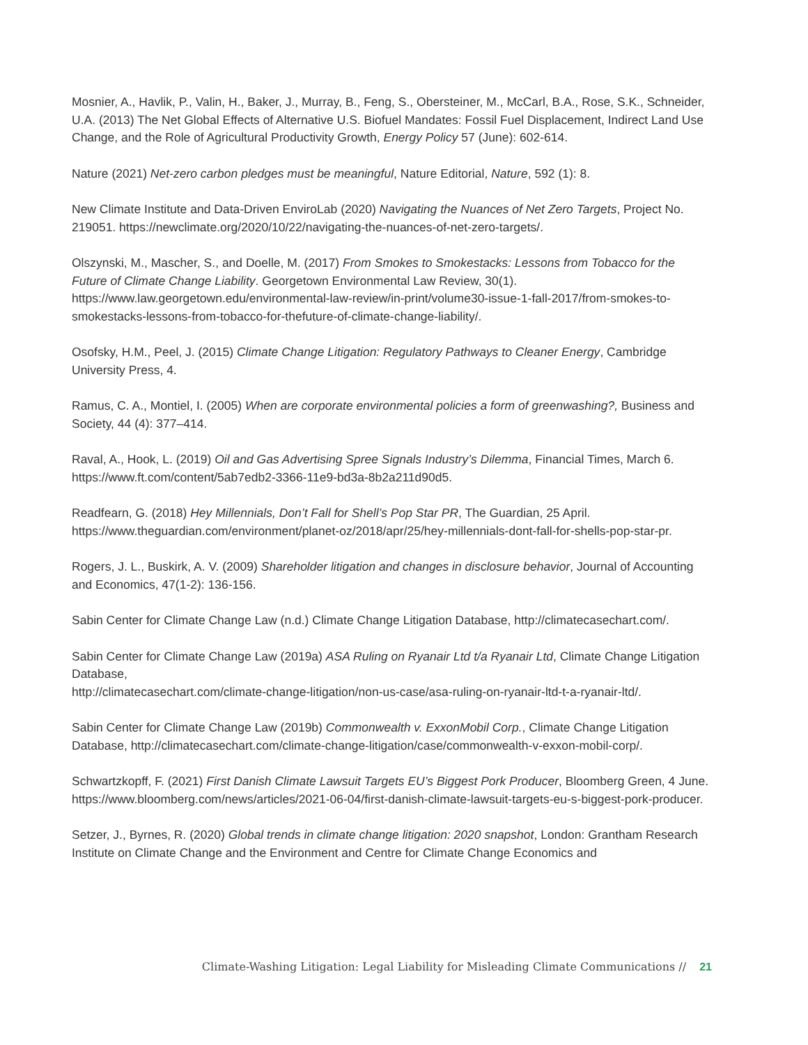Mosnier, A., Havlik, P., Valin, H., Baker, J., Murray, B., Feng, S., Obersteiner, M., McCarl, B.A., Rose, S.K., Schneider, U.A. (2013) The Net Global Effects of Alternative U.S. Biofuel Mandates: Fossil Fuel Displacement, Indirect Land Use Change, and the Role of Agricultural Productivity Growth, Energy Policy 57 (June): 602-614.
Nature (2021) Net-zero carbon pledges must be meaningful, Nature Editorial, Nature, 592 (1): 8.
New Climate Institute and Data-Driven EnviroLab (2020) Navigating the Nuances of Net Zero Targets, Project No. 219051. https://newclimate.org/2020/10/22/navigating-the-nuances-of-net-zero-targets/.
Olszynski, M., Mascher, S., and Doelle, M. (2017) From Smokes to Smokestacks: Lessons from Tobacco for the Future of Climate Change Liability. Georgetown Environmental Law Review, 30(1). https://www.law.georgetown.edu/environmental-law-review/in-print/volume30-issue-1-fall-2017/from-smokes-to-smokestacks-lessons-from-tobacco-for-thefuture-of-climate-change-liability/.
Osofsky, H.M., Peel, J. (2015) Climate Change Litigation: Regulatory Pathways to Cleaner Energy, Cambridge University Press, 4.
Ramus, C. A., Montiel, I. (2005) When are corporate environmental policies a form of greenwashing?, Business and Society, 44 (4): 377–414.
Raval, A., Hook, L. (2019) Oil and Gas Advertising Spree Signals Industry’s Dilemma, Financial Times, March 6. https://www.ft.com/content/5ab7edb2-3366-11e9-bd3a-8b2a211d90d5.
Readfearn, G. (2018) Hey Millennials, Don’t Fall for Shell’s Pop Star PR, The Guardian, 25 April. https://www.theguardian.com/environment/planet-oz/2018/apr/25/hey-millennials-dont-fall-for-shells-pop-star-pr.
Rogers, J. L., Buskirk, A. V. (2009) Shareholder litigation and changes in disclosure behavior, Journal of Accounting and Economics, 47(1-2): 136-156.
Sabin Center for Climate Change Law (n.d.) Climate Change Litigation Database, http://climatecasechart.com/.
Sabin Center for Climate Change Law (2019a) ASA Ruling on Ryanair Ltd t/a Ryanair Ltd, Climate Change Litigation Database,
http://climatecasechart.com/climate-change-litigation/non-us-case/asa-ruling-on-ryanair-ltd-t-a-ryanair-ltd/.
Sabin Center for Climate Change Law (2019b) Commonwealth v. ExxonMobil Corp., Climate Change Litigation Database, http://climatecasechart.com/climate-change-litigation/case/commonwealth-v-exxon-mobil-corp/.
Schwartzkopff, F. (2021) First Danish Climate Lawsuit Targets EU’s Biggest Pork Producer, Bloomberg Green, 4 June.
https://www.bloomberg.com/news/articles/2021-06-04/first-danish-climate-lawsuit-targets-eu-s-biggest-pork-producer.
Setzer, J., Byrnes, R. (2020) Global trends in climate change litigation: 2020 snapshot, London: Grantham Research Institute on Climate Change and the Environment and Centre for Climate Change Economics and
Climate-Washing Litigation: Legal Liability for Misleading Climate Communications // 21